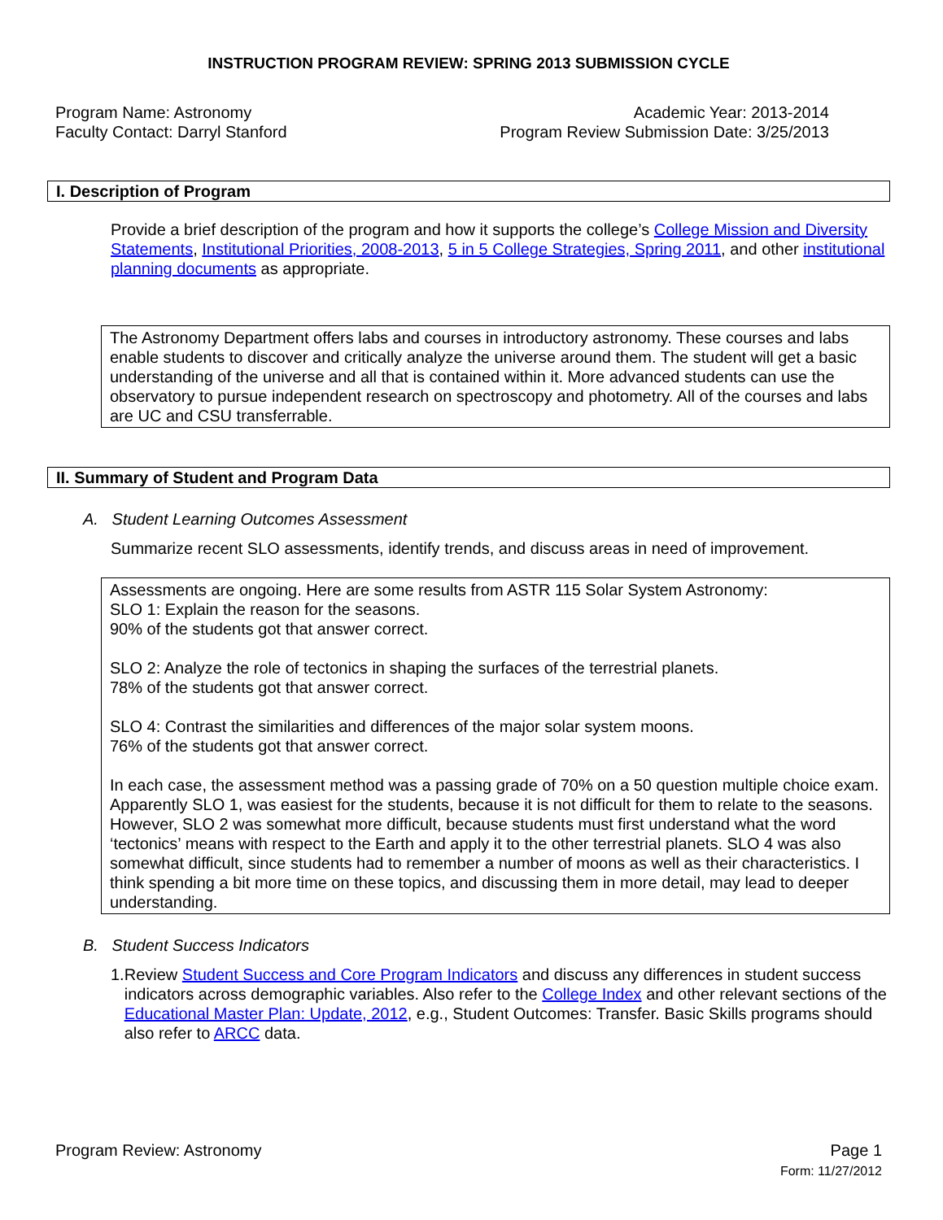INSTRUCTION PROGRAM REVIEW: SPRING 2013 SUBMISSION CYCLE
Program Name: Astronomy
Faculty Contact: Darryl Stanford
Academic Year: 2013-2014
Program Review Submission Date: 3/25/2013
I. Description of Program
Provide a brief description of the program and how it supports the college’s College Mission and Diversity Statements, Institutional Priorities, 2008-2013, 5 in 5 College Strategies, Spring 2011, and other institutional planning documents as appropriate.
The Astronomy Department offers labs and courses in introductory astronomy. These courses and labs enable students to discover and critically analyze the universe around them. The student will get a basic understanding of the universe and all that is contained within it. More advanced students can use the observatory to pursue independent research on spectroscopy and photometry. All of the courses and labs are UC and CSU transferrable.
II. Summary of Student and Program Data
A. Student Learning Outcomes Assessment
Summarize recent SLO assessments, identify trends, and discuss areas in need of improvement.
Assessments are ongoing. Here are some results from ASTR 115 Solar System Astronomy:
SLO 1: Explain the reason for the seasons.
90% of the students got that answer correct.
SLO 2: Analyze the role of tectonics in shaping the surfaces of the terrestrial planets.
78% of the students got that answer correct.
SLO 4: Contrast the similarities and differences of the major solar system moons.
76% of the students got that answer correct.
In each case, the assessment method was a passing grade of 70% on a 50 question multiple choice exam. Apparently SLO 1, was easiest for the students, because it is not difficult for them to relate to the seasons. However, SLO 2 was somewhat more difficult, because students must first understand what the word ‘tectonics’ means with respect to the Earth and apply it to the other terrestrial planets. SLO 4 was also somewhat difficult, since students had to remember a number of moons as well as their characteristics. I think spending a bit more time on these topics, and discussing them in more detail, may lead to deeper understanding.
B. Student Success Indicators
1. Review Student Success and Core Program Indicators and discuss any differences in student success indicators across demographic variables. Also refer to the College Index and other relevant sections of the Educational Master Plan: Update, 2012, e.g., Student Outcomes: Transfer. Basic Skills programs should also refer to ARCC data.
Program Review: Astronomy Page 1
Form: 11/27/2012